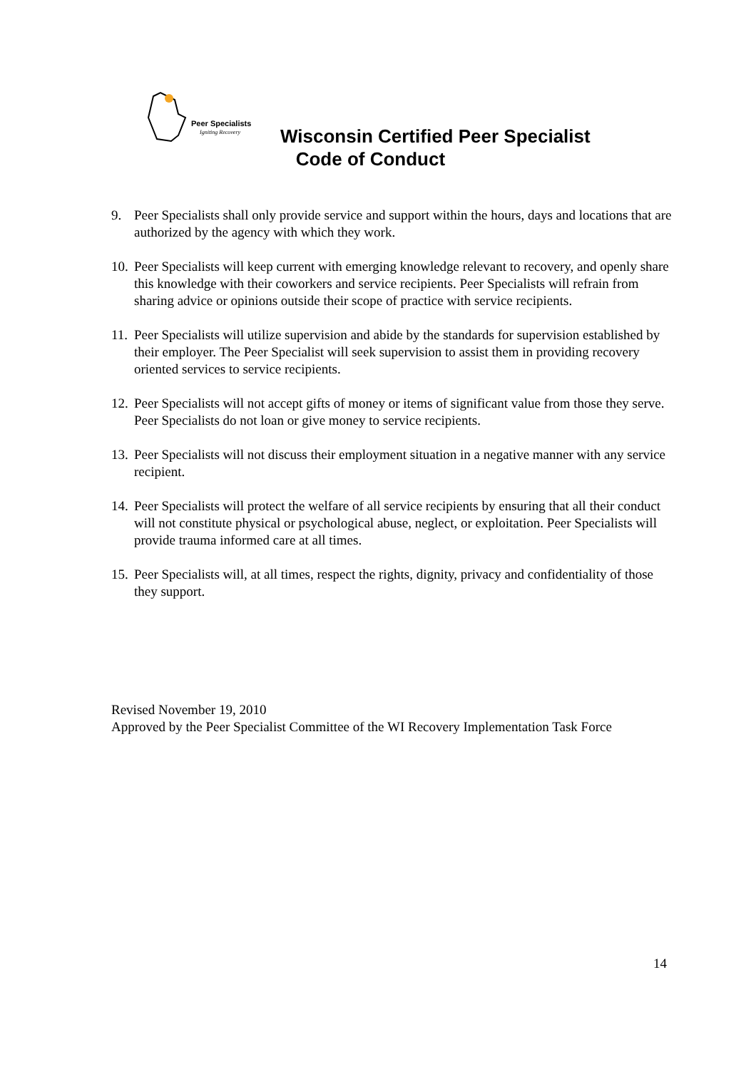Peer Specialists
Igniting Recovery
Wisconsin Certified Peer Specialist
Code of Conduct
9. Peer Specialists shall only provide service and support within the hours, days and locations that are authorized by the agency with which they work.
10. Peer Specialists will keep current with emerging knowledge relevant to recovery, and openly share this knowledge with their coworkers and service recipients. Peer Specialists will refrain from sharing advice or opinions outside their scope of practice with service recipients.
11. Peer Specialists will utilize supervision and abide by the standards for supervision established by their employer. The Peer Specialist will seek supervision to assist them in providing recovery oriented services to service recipients.
12. Peer Specialists will not accept gifts of money or items of significant value from those they serve. Peer Specialists do not loan or give money to service recipients.
13. Peer Specialists will not discuss their employment situation in a negative manner with any service recipient.
14. Peer Specialists will protect the welfare of all service recipients by ensuring that all their conduct will not constitute physical or psychological abuse, neglect, or exploitation. Peer Specialists will provide trauma informed care at all times.
15. Peer Specialists will, at all times, respect the rights, dignity, privacy and confidentiality of those they support.
Revised November 19, 2010
Approved by the Peer Specialist Committee of the WI Recovery Implementation Task Force
14